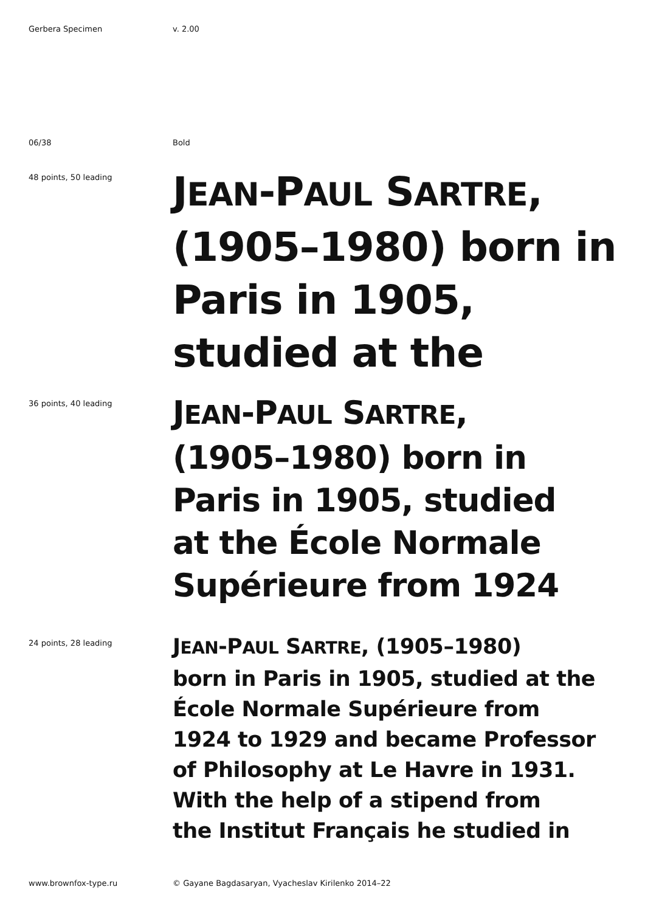Gerbera Specimen v. 2.00
06/38 Bold
48 points, 50 leading
JEAN-PAUL SARTRE, (1905–1980) born in Paris in 1905, studied at the
36 points, 40 leading
JEAN-PAUL SARTRE,
(1905–1980) born in
Paris in 1905, studied
at the École Normale
Supérieure from 1924
24 points, 28 leading
JEAN-PAUL SARTRE, (1905–1980)
born in Paris in 1905, studied at the
École Normale Supérieure from
1924 to 1929 and became Professor
of Philosophy at Le Havre in 1931.
With the help of a stipend from
the Institut Français he studied in
www.brownfox-type.ru © Gayane Bagdasaryan, Vyacheslav Kirilenko 2014–22